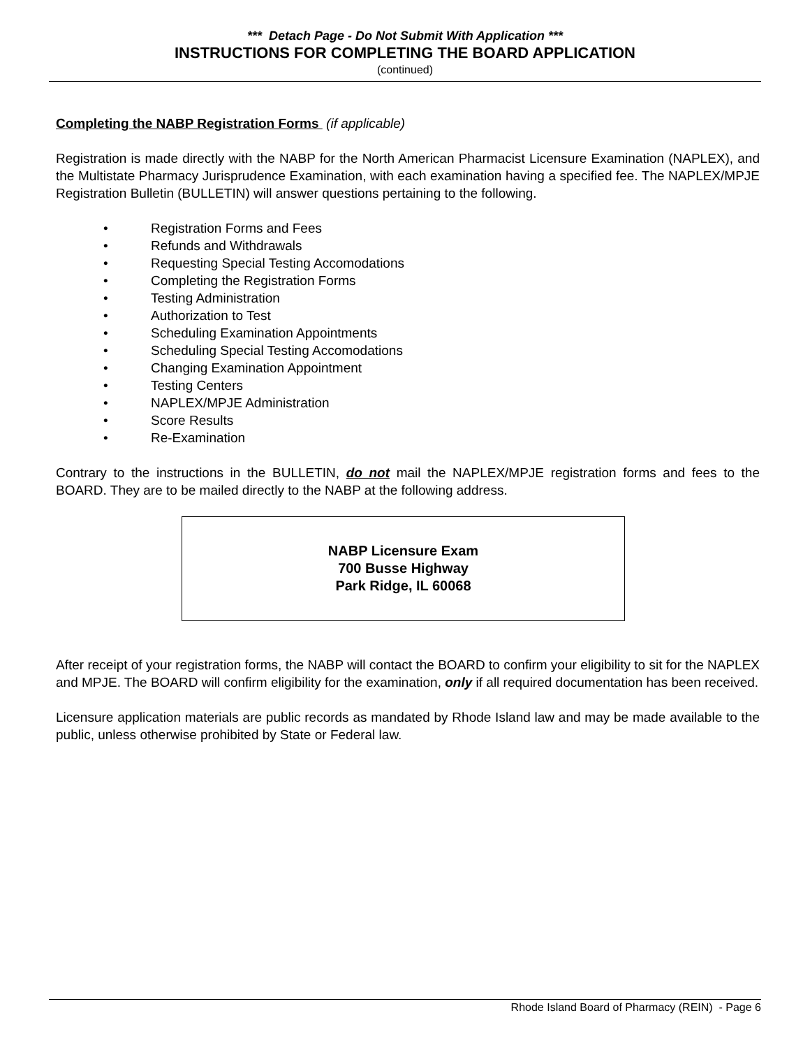*** Detach Page - Do Not Submit With Application ***
INSTRUCTIONS FOR COMPLETING THE BOARD APPLICATION
(continued)
Completing the NABP Registration Forms (if applicable)
Registration is made directly with the NABP for the North American Pharmacist Licensure Examination (NAPLEX), and the Multistate Pharmacy Jurisprudence Examination, with each examination having a specified fee. The NAPLEX/MPJE Registration Bulletin (BULLETIN) will answer questions pertaining to the following.
• Registration Forms and Fees
• Refunds and Withdrawals
• Requesting Special Testing Accomodations
• Completing the Registration Forms
• Testing Administration
• Authorization to Test
• Scheduling Examination Appointments
• Scheduling Special Testing Accomodations
• Changing Examination Appointment
• Testing Centers
• NAPLEX/MPJE Administration
• Score Results
• Re-Examination
Contrary to the instructions in the BULLETIN, do not mail the NAPLEX/MPJE registration forms and fees to the BOARD. They are to be mailed directly to the NABP at the following address.
NABP Licensure Exam
700 Busse Highway
Park Ridge, IL 60068
After receipt of your registration forms, the NABP will contact the BOARD to confirm your eligibility to sit for the NAPLEX and MPJE. The BOARD will confirm eligibility for the examination, only if all required documentation has been received.
Licensure application materials are public records as mandated by Rhode Island law and may be made available to the public, unless otherwise prohibited by State or Federal law.
Rhode Island Board of Pharmacy (REIN) - Page 6